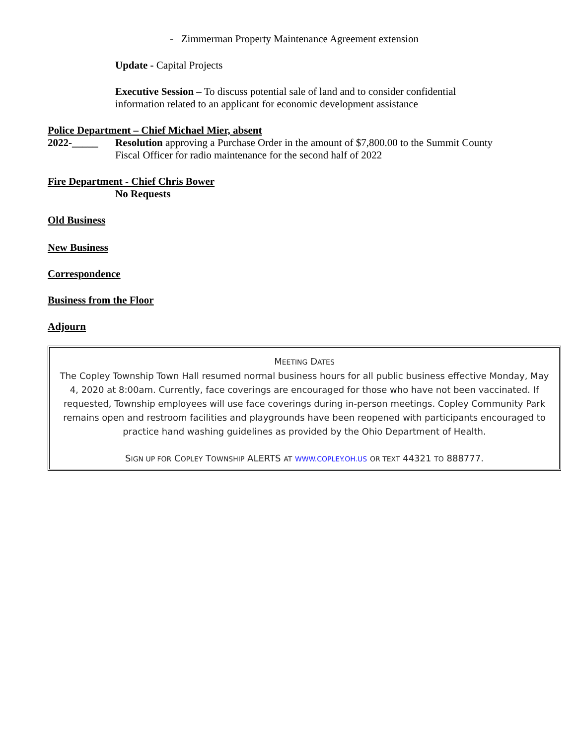- Zimmerman Property Maintenance Agreement extension
Update - Capital Projects
Executive Session – To discuss potential sale of land and to consider confidential
information related to an applicant for economic development assistance
Police Department – Chief Michael Mier, absent
2022-_____ Resolution approving a Purchase Order in the amount of $7,800.00 to the Summit County
Fiscal Officer for radio maintenance for the second half of 2022
Fire Department - Chief Chris Bower
No Requests
Old Business
New Business
Correspondence
Business from the Floor
Adjourn
MEETING DATES
The Copley Township Town Hall resumed normal business hours for all public business effective Monday, May 4, 2020 at 8:00am. Currently, face coverings are encouraged for those who have not been vaccinated. If requested, Township employees will use face coverings during in-person meetings. Copley Community Park remains open and restroom facilities and playgrounds have been reopened with participants encouraged to practice hand washing guidelines as provided by the Ohio Department of Health.
SIGN UP FOR COPLEY TOWNSHIP ALERTS AT WWW.COPLEY.OH.US OR TEXT 44321 TO 888777.